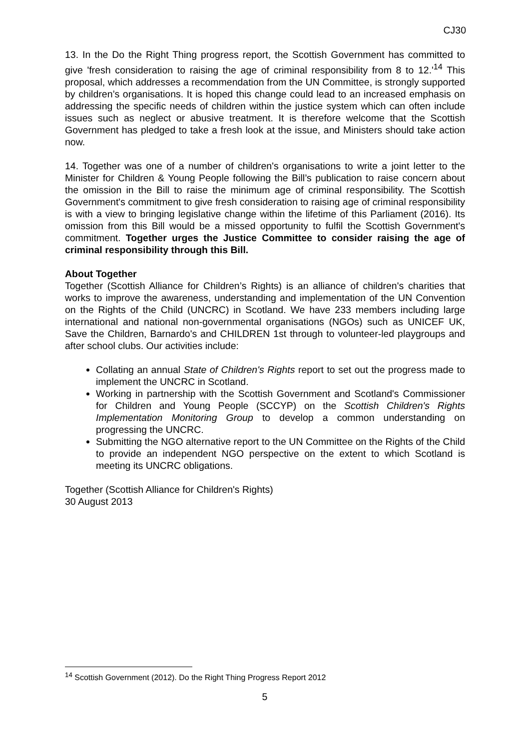CJ30
13. In the Do the Right Thing progress report, the Scottish Government has committed to give 'fresh consideration to raising the age of criminal responsibility from 8 to 12.'<sup>14</sup> This proposal, which addresses a recommendation from the UN Committee, is strongly supported by children’s organisations. It is hoped this change could lead to an increased emphasis on addressing the specific needs of children within the justice system which can often include issues such as neglect or abusive treatment. It is therefore welcome that the Scottish Government has pledged to take a fresh look at the issue, and Ministers should take action now.
14. Together was one of a number of children's organisations to write a joint letter to the Minister for Children & Young People following the Bill’s publication to raise concern about the omission in the Bill to raise the minimum age of criminal responsibility. The Scottish Government's commitment to give fresh consideration to raising age of criminal responsibility is with a view to bringing legislative change within the lifetime of this Parliament (2016). Its omission from this Bill would be a missed opportunity to fulfil the Scottish Government's commitment. Together urges the Justice Committee to consider raising the age of criminal responsibility through this Bill.
About Together
Together (Scottish Alliance for Children’s Rights) is an alliance of children's charities that works to improve the awareness, understanding and implementation of the UN Convention on the Rights of the Child (UNCRC) in Scotland. We have 233 members including large international and national non-governmental organisations (NGOs) such as UNICEF UK, Save the Children, Barnardo's and CHILDREN 1st through to volunteer-led playgroups and after school clubs. Our activities include:
Collating an annual State of Children's Rights report to set out the progress made to implement the UNCRC in Scotland.
Working in partnership with the Scottish Government and Scotland's Commissioner for Children and Young People (SCCYP) on the Scottish Children's Rights Implementation Monitoring Group to develop a common understanding on progressing the UNCRC.
Submitting the NGO alternative report to the UN Committee on the Rights of the Child to provide an independent NGO perspective on the extent to which Scotland is meeting its UNCRC obligations.
Together (Scottish Alliance for Children's Rights)
30 August 2013
<sup>14</sup> Scottish Government (2012). Do the Right Thing Progress Report 2012
5